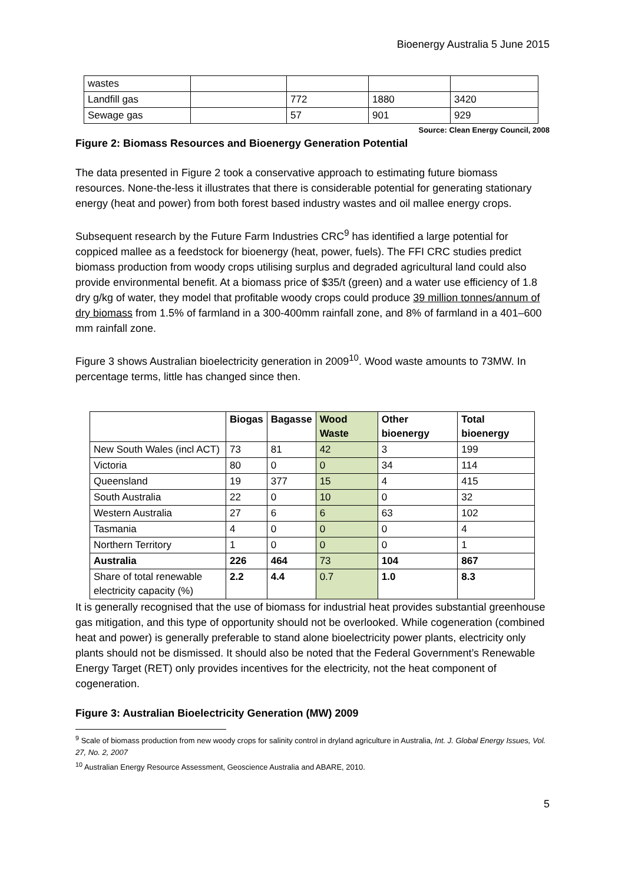Bioenergy Australia 5 June 2015
| wastes | | | | |
| Landfill gas | | 772 | 1880 | 3420 |
| Sewage gas | | 57 | 901 | 929 |
Source: Clean Energy Council, 2008
Figure 2: Biomass Resources and Bioenergy Generation Potential
The data presented in Figure 2 took a conservative approach to estimating future biomass resources. None-the-less it illustrates that there is considerable potential for generating stationary energy (heat and power) from both forest based industry wastes and oil mallee energy crops.
Subsequent research by the Future Farm Industries CRC<sup>9</sup> has identified a large potential for coppiced mallee as a feedstock for bioenergy (heat, power, fuels). The FFI CRC studies predict biomass production from woody crops utilising surplus and degraded agricultural land could also provide environmental benefit. At a biomass price of $35/t (green) and a water use efficiency of 1.8 dry g/kg of water, they model that profitable woody crops could produce 39 million tonnes/annum of dry biomass from 1.5% of farmland in a 300-400mm rainfall zone, and 8% of farmland in a 401–600 mm rainfall zone.
Figure 3 shows Australian bioelectricity generation in 2009<sup>10</sup>. Wood waste amounts to 73MW. In percentage terms, little has changed since then.
| | Biogas | Bagasse | Wood Waste | Other bioenergy | Total bioenergy |
| --- | --- | --- | --- | --- | --- |
| New South Wales (incl ACT) | 73 | 81 | 42 | 3 | 199 |
| Victoria | 80 | 0 | 0 | 34 | 114 |
| Queensland | 19 | 377 | 15 | 4 | 415 |
| South Australia | 22 | 0 | 10 | 0 | 32 |
| Western Australia | 27 | 6 | 6 | 63 | 102 |
| Tasmania | 4 | 0 | 0 | 0 | 4 |
| Northern Territory | 1 | 0 | 0 | 0 | 1 |
| Australia | 226 | 464 | 73 | 104 | 867 |
| Share of total renewable electricity capacity (%) | 2.2 | 4.4 | 0.7 | 1.0 | 8.3 |
It is generally recognised that the use of biomass for industrial heat provides substantial greenhouse gas mitigation, and this type of opportunity should not be overlooked. While cogeneration (combined heat and power) is generally preferable to stand alone bioelectricity power plants, electricity only plants should not be dismissed. It should also be noted that the Federal Government’s Renewable Energy Target (RET) only provides incentives for the electricity, not the heat component of cogeneration.
Figure 3: Australian Bioelectricity Generation (MW) 2009
<sup>9</sup> Scale of biomass production from new woody crops for salinity control in dryland agriculture in Australia, Int. J. Global Energy Issues, Vol. 27, No. 2, 2007
<sup>10</sup> Australian Energy Resource Assessment, Geoscience Australia and ABARE, 2010.
5